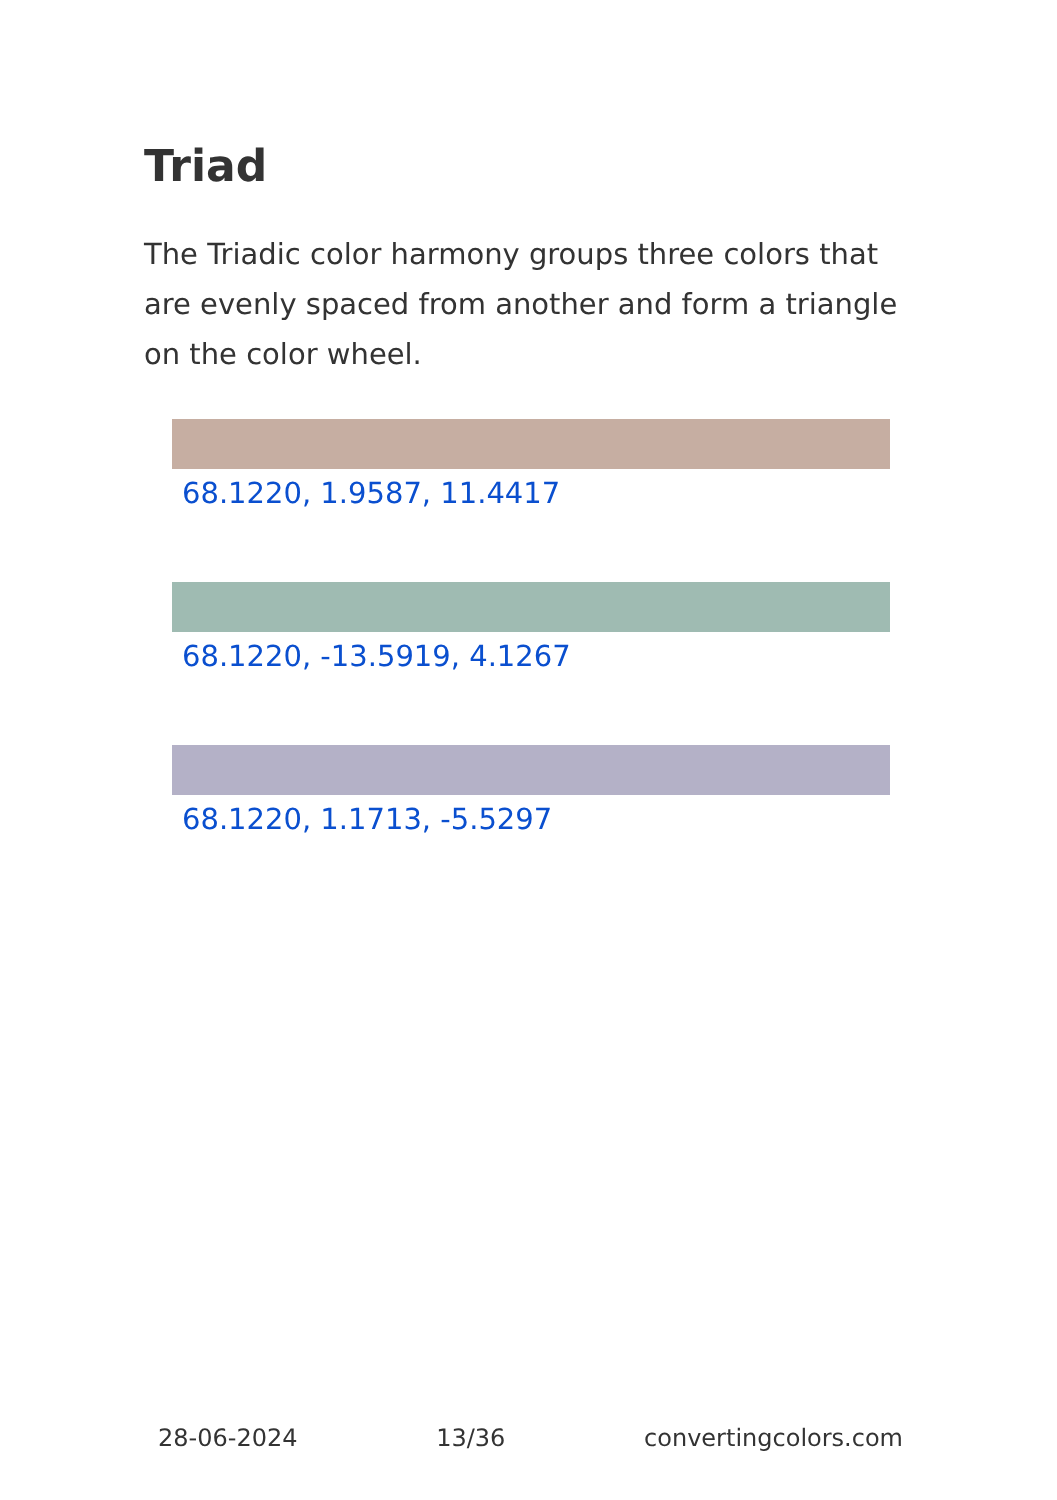Triad
The Triadic color harmony groups three colors that are evenly spaced from another and form a triangle on the color wheel.
68.1220, 1.9587, 11.4417
68.1220, -13.5919, 4.1267
68.1220, 1.1713, -5.5297
28-06-2024 13/36 convertingcolors.com